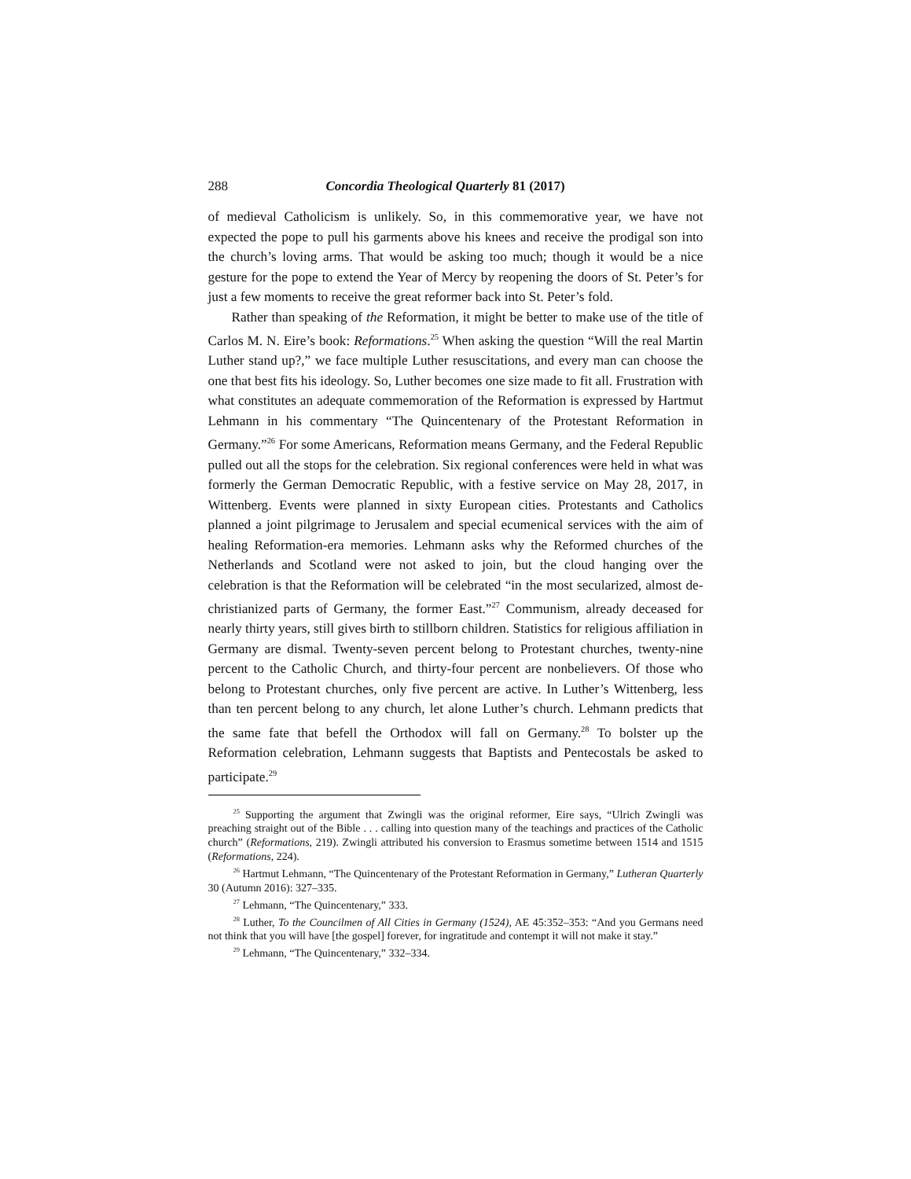288 Concordia Theological Quarterly 81 (2017)
of medieval Catholicism is unlikely. So, in this commemorative year, we have not expected the pope to pull his garments above his knees and receive the prodigal son into the church’s loving arms. That would be asking too much; though it would be a nice gesture for the pope to extend the Year of Mercy by reopening the doors of St. Peter’s for just a few moments to receive the great reformer back into St. Peter’s fold.
Rather than speaking of the Reformation, it might be better to make use of the title of Carlos M. N. Eire’s book: Reformations.<sup>25</sup> When asking the question “Will the real Martin Luther stand up?,” we face multiple Luther resuscitations, and every man can choose the one that best fits his ideology. So, Luther becomes one size made to fit all. Frustration with what constitutes an adequate commemoration of the Reformation is expressed by Hartmut Lehmann in his commentary “The Quincentenary of the Protestant Reformation in Germany.”<sup>26</sup> For some Americans, Reformation means Germany, and the Federal Republic pulled out all the stops for the celebration. Six regional conferences were held in what was formerly the German Democratic Republic, with a festive service on May 28, 2017, in Wittenberg. Events were planned in sixty European cities. Protestants and Catholics planned a joint pilgrimage to Jerusalem and special ecumenical services with the aim of healing Reformation-era memories. Lehmann asks why the Reformed churches of the Netherlands and Scotland were not asked to join, but the cloud hanging over the celebration is that the Reformation will be celebrated “in the most secularized, almost de-christianized parts of Germany, the former East.”<sup>27</sup> Communism, already deceased for nearly thirty years, still gives birth to stillborn children. Statistics for religious affiliation in Germany are dismal. Twenty-seven percent belong to Protestant churches, twenty-nine percent to the Catholic Church, and thirty-four percent are nonbelievers. Of those who belong to Protestant churches, only five percent are active. In Luther’s Wittenberg, less than ten percent belong to any church, let alone Luther’s church. Lehmann predicts that the same fate that befell the Orthodox will fall on Germany.<sup>28</sup> To bolster up the Reformation celebration, Lehmann suggests that Baptists and Pentecostals be asked to participate.<sup>29</sup>
<sup>25</sup> Supporting the argument that Zwingli was the original reformer, Eire says, “Ulrich Zwingli was preaching straight out of the Bible . . . calling into question many of the teachings and practices of the Catholic church” (Reformations, 219). Zwingli attributed his conversion to Erasmus sometime between 1514 and 1515 (Reformations, 224).
<sup>26</sup> Hartmut Lehmann, “The Quincentenary of the Protestant Reformation in Germany,” Lutheran Quarterly 30 (Autumn 2016): 327–335.
<sup>27</sup> Lehmann, “The Quincentenary,” 333.
<sup>28</sup> Luther, To the Councilmen of All Cities in Germany (1524), AE 45:352–353: “And you Germans need not think that you will have [the gospel] forever, for ingratitude and contempt it will not make it stay.”
<sup>29</sup> Lehmann, “The Quincentenary,” 332–334.